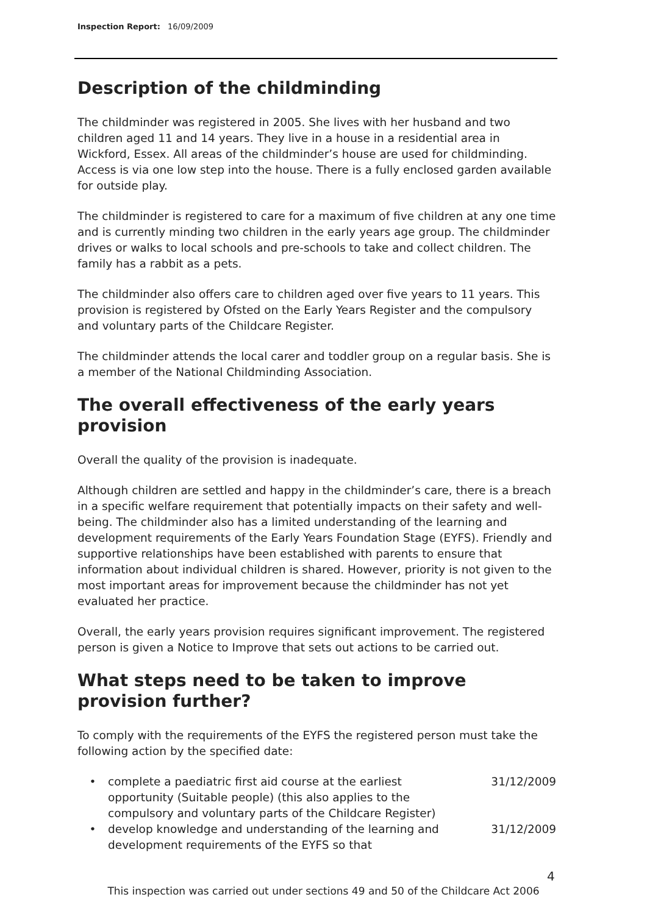Inspection Report: 16/09/2009
Description of the childminding
The childminder was registered in 2005. She lives with her husband and two children aged 11 and 14 years. They live in a house in a residential area in Wickford, Essex. All areas of the childminder’s house are used for childminding. Access is via one low step into the house. There is a fully enclosed garden available for outside play.
The childminder is registered to care for a maximum of five children at any one time and is currently minding two children in the early years age group. The childminder drives or walks to local schools and pre-schools to take and collect children. The family has a rabbit as a pets.
The childminder also offers care to children aged over five years to 11 years. This provision is registered by Ofsted on the Early Years Register and the compulsory and voluntary parts of the Childcare Register.
The childminder attends the local carer and toddler group on a regular basis. She is a member of the National Childminding Association.
The overall effectiveness of the early years provision
Overall the quality of the provision is inadequate.
Although children are settled and happy in the childminder’s care, there is a breach in a specific welfare requirement that potentially impacts on their safety and well-being. The childminder also has a limited understanding of the learning and development requirements of the Early Years Foundation Stage (EYFS). Friendly and supportive relationships have been established with parents to ensure that information about individual children is shared. However, priority is not given to the most important areas for improvement because the childminder has not yet evaluated her practice.
Overall, the early years provision requires significant improvement. The registered person is given a Notice to Improve that sets out actions to be carried out.
What steps need to be taken to improve provision further?
To comply with the requirements of the EYFS the registered person must take the following action by the specified date:
• complete a paediatric first aid course at the earliest opportunity (Suitable people) (this also applies to the compulsory and voluntary parts of the Childcare Register) 31/12/2009
• develop knowledge and understanding of the learning and development requirements of the EYFS so that 31/12/2009
4
This inspection was carried out under sections 49 and 50 of the Childcare Act 2006